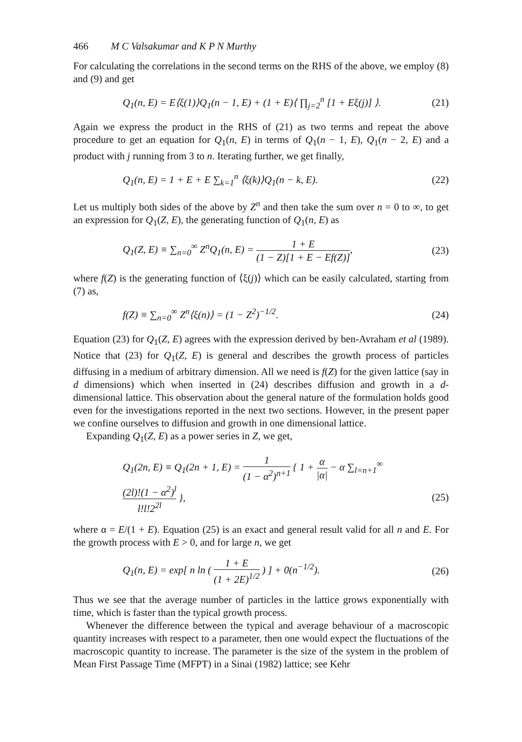466 M C Valsakumar and K P N Murthy
For calculating the correlations in the second terms on the RHS of the above, we employ (8) and (9) and get
Q<sub>1</sub>(n, E) = E⟨ξ(1)⟩Q<sub>1</sub>(n − 1, E) + (1 + E)⟨ ∏<sub>j=2</sub><sup>n</sup> [1 + Eξ(j)] ⟩. (21)
Again we express the product in the RHS of (21) as two terms and repeat the above procedure to get an equation for Q<sub>1</sub>(n, E) in terms of Q<sub>1</sub>(n − 1, E), Q<sub>1</sub>(n − 2, E) and a product with j running from 3 to n. Iterating further, we get finally,
Q<sub>1</sub>(n, E) = 1 + E + E ∑<sub>k=1</sub><sup>n</sup> ⟨ξ(k)⟩Q<sub>1</sub>(n − k, E). (22)
Let us multiply both sides of the above by Z<sup>n</sup> and then take the sum over n = 0 to ∞, to get an expression for Q<sub>1</sub>(Z, E), the generating function of Q<sub>1</sub>(n, E) as
Q<sub>1</sub>(Z, E) ≡ ∑<sub>n=0</sub><sup>∞</sup> Z<sup>n</sup>Q<sub>1</sub>(n, E) = 1 + E (1 − Z)[1 + E − Ef(Z)], (23)
where f(Z) is the generating function of ⟨ξ(j)⟩ which can be easily calculated, starting from (7) as,
f(Z) ≡ ∑<sub>n=0</sub><sup>∞</sup> Z<sup>n</sup>⟨ξ(n)⟩ = (1 − Z<sup>2</sup>)<sup>−1/2</sup>. (24)
Equation (23) for Q<sub>1</sub>(Z, E) agrees with the expression derived by ben-Avraham et al (1989). Notice that (23) for Q<sub>1</sub>(Z, E) is general and describes the growth process of particles diffusing in a medium of arbitrary dimension. All we need is f(Z) for the given lattice (say in d dimensions) which when inserted in (24) describes diffusion and growth in a d-dimensional lattice. This observation about the general nature of the formulation holds good even for the investigations reported in the next two sections. However, in the present paper we confine ourselves to diffusion and growth in one dimensional lattice.
Expanding Q<sub>1</sub>(Z, E) as a power series in Z, we get,
Q<sub>1</sub>(2n, E) ≡ Q<sub>1</sub>(2n + 1, E) = 1 (1 − α<sup>2</sup>)<sup>n+1</sup> { 1 + α |α| − α ∑<sub>l=n+1</sub><sup>∞</sup> (2l)!(1 − α<sup>2</sup>)<sup>l</sup> l!l!2<sup>2l</sup> },
(25)
where α = E/(1 + E). Equation (25) is an exact and general result valid for all n and E. For the growth process with E > 0, and for large n, we get
Q<sub>1</sub>(n, E) = exp[ n ln ( 1 + E (1 + 2E)<sup>1/2</sup> ) ] + 0(n<sup>−1/2</sup>). (26)
Thus we see that the average number of particles in the lattice grows exponentially with time, which is faster than the typical growth process.
Whenever the difference between the typical and average behaviour of a macroscopic quantity increases with respect to a parameter, then one would expect the fluctuations of the macroscopic quantity to increase. The parameter is the size of the system in the problem of Mean First Passage Time (MFPT) in a Sinai (1982) lattice; see Kehr